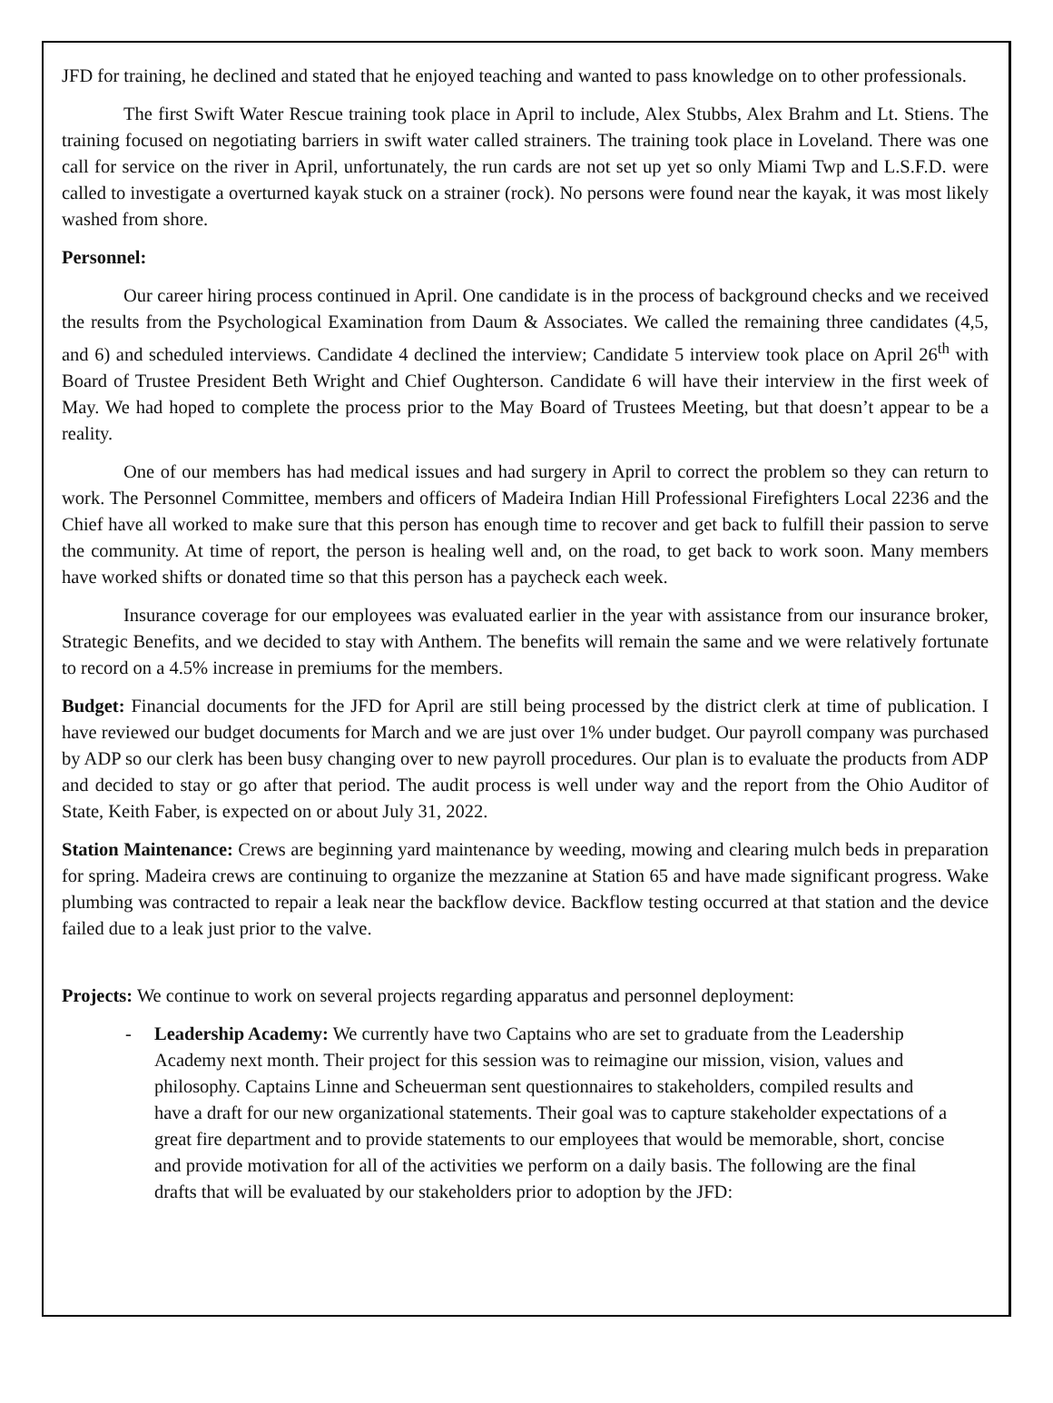JFD for training, he declined and stated that he enjoyed teaching and wanted to pass knowledge on to other professionals.
The first Swift Water Rescue training took place in April to include, Alex Stubbs, Alex Brahm and Lt. Stiens. The training focused on negotiating barriers in swift water called strainers. The training took place in Loveland. There was one call for service on the river in April, unfortunately, the run cards are not set up yet so only Miami Twp and L.S.F.D. were called to investigate a overturned kayak stuck on a strainer (rock). No persons were found near the kayak, it was most likely washed from shore.
Personnel:
Our career hiring process continued in April. One candidate is in the process of background checks and we received the results from the Psychological Examination from Daum & Associates. We called the remaining three candidates (4,5, and 6) and scheduled interviews. Candidate 4 declined the interview; Candidate 5 interview took place on April 26<sup>th</sup> with Board of Trustee President Beth Wright and Chief Oughterson. Candidate 6 will have their interview in the first week of May. We had hoped to complete the process prior to the May Board of Trustees Meeting, but that doesn’t appear to be a reality.
One of our members has had medical issues and had surgery in April to correct the problem so they can return to work. The Personnel Committee, members and officers of Madeira Indian Hill Professional Firefighters Local 2236 and the Chief have all worked to make sure that this person has enough time to recover and get back to fulfill their passion to serve the community. At time of report, the person is healing well and, on the road, to get back to work soon. Many members have worked shifts or donated time so that this person has a paycheck each week.
Insurance coverage for our employees was evaluated earlier in the year with assistance from our insurance broker, Strategic Benefits, and we decided to stay with Anthem. The benefits will remain the same and we were relatively fortunate to record on a 4.5% increase in premiums for the members.
Budget: Financial documents for the JFD for April are still being processed by the district clerk at time of publication. I have reviewed our budget documents for March and we are just over 1% under budget. Our payroll company was purchased by ADP so our clerk has been busy changing over to new payroll procedures. Our plan is to evaluate the products from ADP and decided to stay or go after that period. The audit process is well under way and the report from the Ohio Auditor of State, Keith Faber, is expected on or about July 31, 2022.
Station Maintenance: Crews are beginning yard maintenance by weeding, mowing and clearing mulch beds in preparation for spring. Madeira crews are continuing to organize the mezzanine at Station 65 and have made significant progress. Wake plumbing was contracted to repair a leak near the backflow device. Backflow testing occurred at that station and the device failed due to a leak just prior to the valve.
Projects: We continue to work on several projects regarding apparatus and personnel deployment:
- Leadership Academy: We currently have two Captains who are set to graduate from the Leadership Academy next month. Their project for this session was to reimagine our mission, vision, values and philosophy. Captains Linne and Scheuerman sent questionnaires to stakeholders, compiled results and have a draft for our new organizational statements. Their goal was to capture stakeholder expectations of a great fire department and to provide statements to our employees that would be memorable, short, concise and provide motivation for all of the activities we perform on a daily basis. The following are the final drafts that will be evaluated by our stakeholders prior to adoption by the JFD: